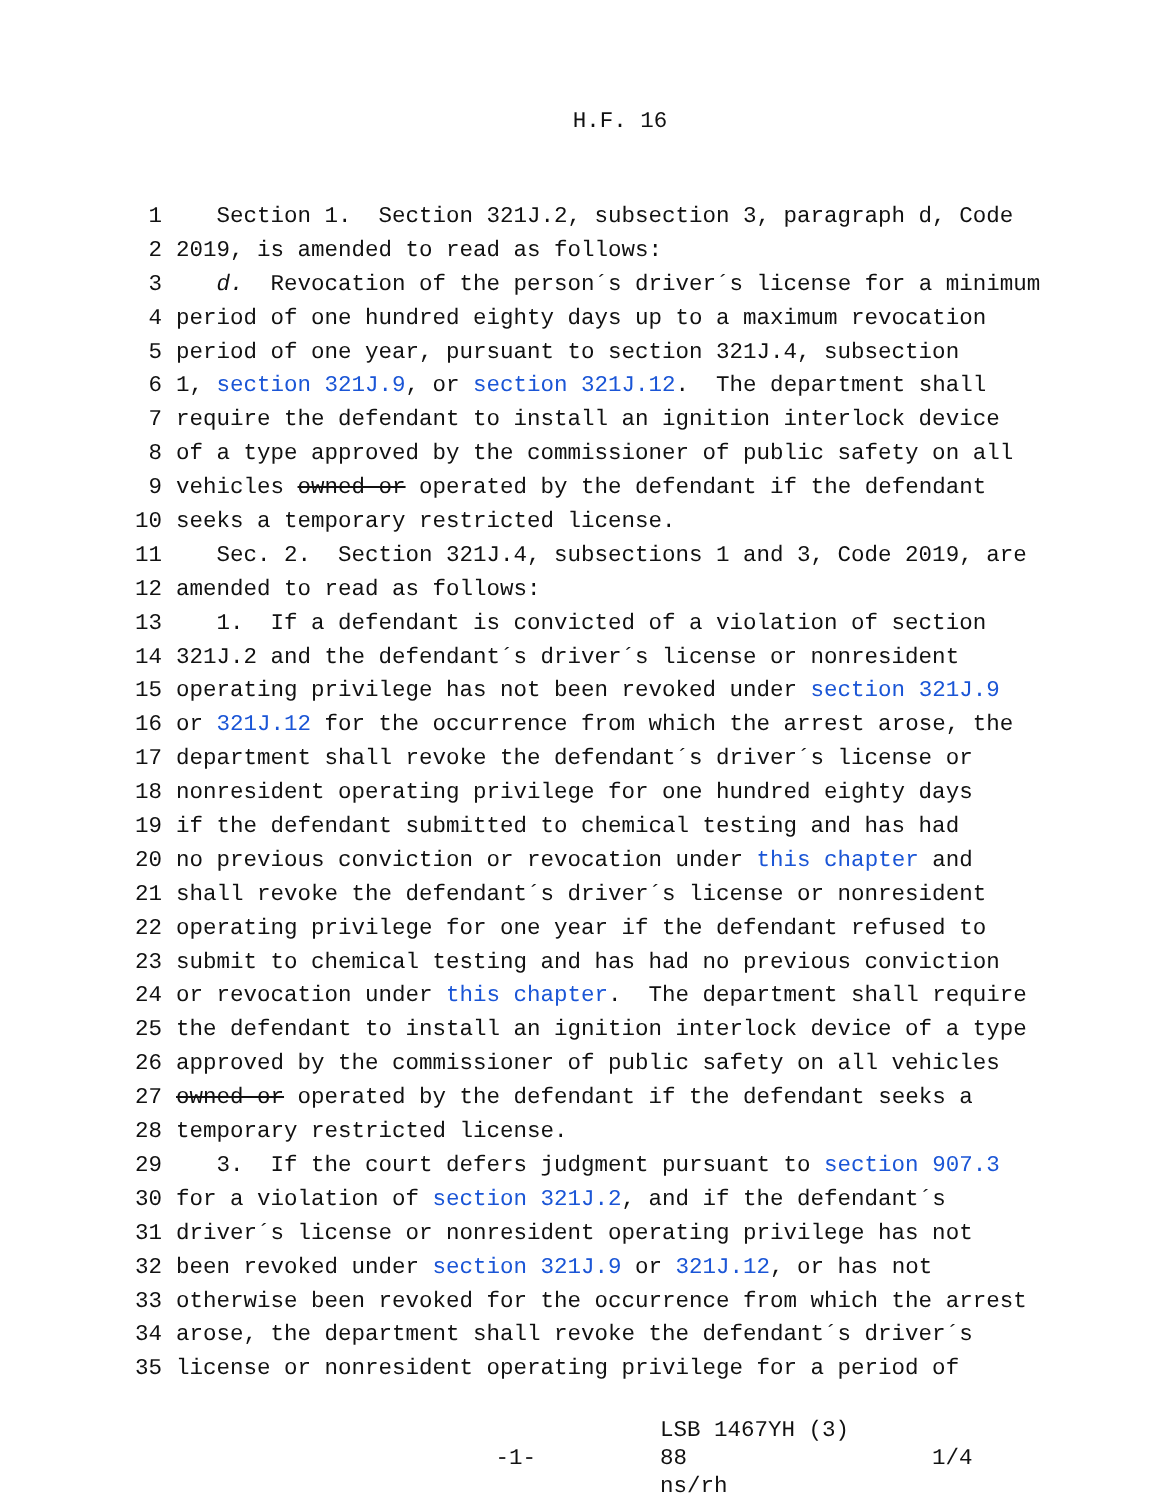H.F. 16
1 Section 1. Section 321J.2, subsection 3, paragraph d, Code
2 2019, is amended to read as follows:
3 d. Revocation of the person´s driver´s license for a minimum
4 period of one hundred eighty days up to a maximum revocation
5 period of one year, pursuant to section 321J.4, subsection
6 1, section 321J.9, or section 321J.12. The department shall
7 require the defendant to install an ignition interlock device
8 of a type approved by the commissioner of public safety on all
9 vehicles owned or operated by the defendant if the defendant
10 seeks a temporary restricted license.
11 Sec. 2. Section 321J.4, subsections 1 and 3, Code 2019, are
12 amended to read as follows:
13 1. If a defendant is convicted of a violation of section
14 321J.2 and the defendant´s driver´s license or nonresident
15 operating privilege has not been revoked under section 321J.9
16 or 321J.12 for the occurrence from which the arrest arose, the
17 department shall revoke the defendant´s driver´s license or
18 nonresident operating privilege for one hundred eighty days
19 if the defendant submitted to chemical testing and has had
20 no previous conviction or revocation under this chapter and
21 shall revoke the defendant´s driver´s license or nonresident
22 operating privilege for one year if the defendant refused to
23 submit to chemical testing and has had no previous conviction
24 or revocation under this chapter. The department shall require
25 the defendant to install an ignition interlock device of a type
26 approved by the commissioner of public safety on all vehicles
27 owned or operated by the defendant if the defendant seeks a
28 temporary restricted license.
29 3. If the court defers judgment pursuant to section 907.3
30 for a violation of section 321J.2, and if the defendant´s
31 driver´s license or nonresident operating privilege has not
32 been revoked under section 321J.9 or 321J.12, or has not
33 otherwise been revoked for the occurrence from which the arrest
34 arose, the department shall revoke the defendant´s driver´s
35 license or nonresident operating privilege for a period of
-1-
LSB 1467YH (3) 88
ns/rh
1/4